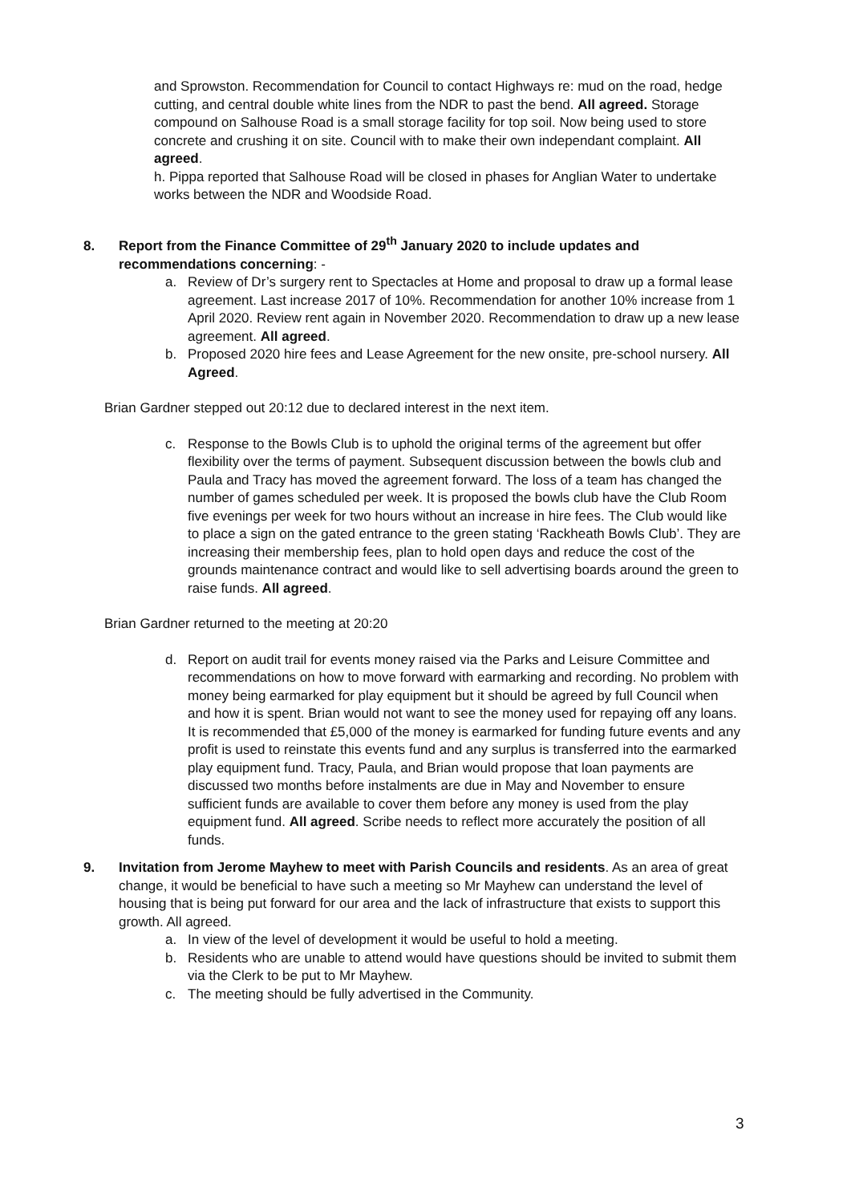and Sprowston. Recommendation for Council to contact Highways re: mud on the road, hedge cutting, and central double white lines from the NDR to past the bend. All agreed. Storage compound on Salhouse Road is a small storage facility for top soil. Now being used to store concrete and crushing it on site. Council with to make their own independant complaint. All agreed.
h. Pippa reported that Salhouse Road will be closed in phases for Anglian Water to undertake works between the NDR and Woodside Road.
8. Report from the Finance Committee of 29<sup>th</sup> January 2020 to include updates and recommendations concerning: -
a. Review of Dr’s surgery rent to Spectacles at Home and proposal to draw up a formal lease agreement. Last increase 2017 of 10%. Recommendation for another 10% increase from 1 April 2020. Review rent again in November 2020. Recommendation to draw up a new lease agreement. All agreed.
b. Proposed 2020 hire fees and Lease Agreement for the new onsite, pre-school nursery. All Agreed.
Brian Gardner stepped out 20:12 due to declared interest in the next item.
c. Response to the Bowls Club is to uphold the original terms of the agreement but offer flexibility over the terms of payment. Subsequent discussion between the bowls club and Paula and Tracy has moved the agreement forward. The loss of a team has changed the number of games scheduled per week. It is proposed the bowls club have the Club Room five evenings per week for two hours without an increase in hire fees. The Club would like to place a sign on the gated entrance to the green stating ‘Rackheath Bowls Club’. They are increasing their membership fees, plan to hold open days and reduce the cost of the grounds maintenance contract and would like to sell advertising boards around the green to raise funds. All agreed.
Brian Gardner returned to the meeting at 20:20
d. Report on audit trail for events money raised via the Parks and Leisure Committee and recommendations on how to move forward with earmarking and recording. No problem with money being earmarked for play equipment but it should be agreed by full Council when and how it is spent. Brian would not want to see the money used for repaying off any loans. It is recommended that £5,000 of the money is earmarked for funding future events and any profit is used to reinstate this events fund and any surplus is transferred into the earmarked play equipment fund. Tracy, Paula, and Brian would propose that loan payments are discussed two months before instalments are due in May and November to ensure sufficient funds are available to cover them before any money is used from the play equipment fund. All agreed. Scribe needs to reflect more accurately the position of all funds.
9. Invitation from Jerome Mayhew to meet with Parish Councils and residents. As an area of great change, it would be beneficial to have such a meeting so Mr Mayhew can understand the level of housing that is being put forward for our area and the lack of infrastructure that exists to support this growth. All agreed.
a. In view of the level of development it would be useful to hold a meeting.
b. Residents who are unable to attend would have questions should be invited to submit them via the Clerk to be put to Mr Mayhew.
c. The meeting should be fully advertised in the Community.
3